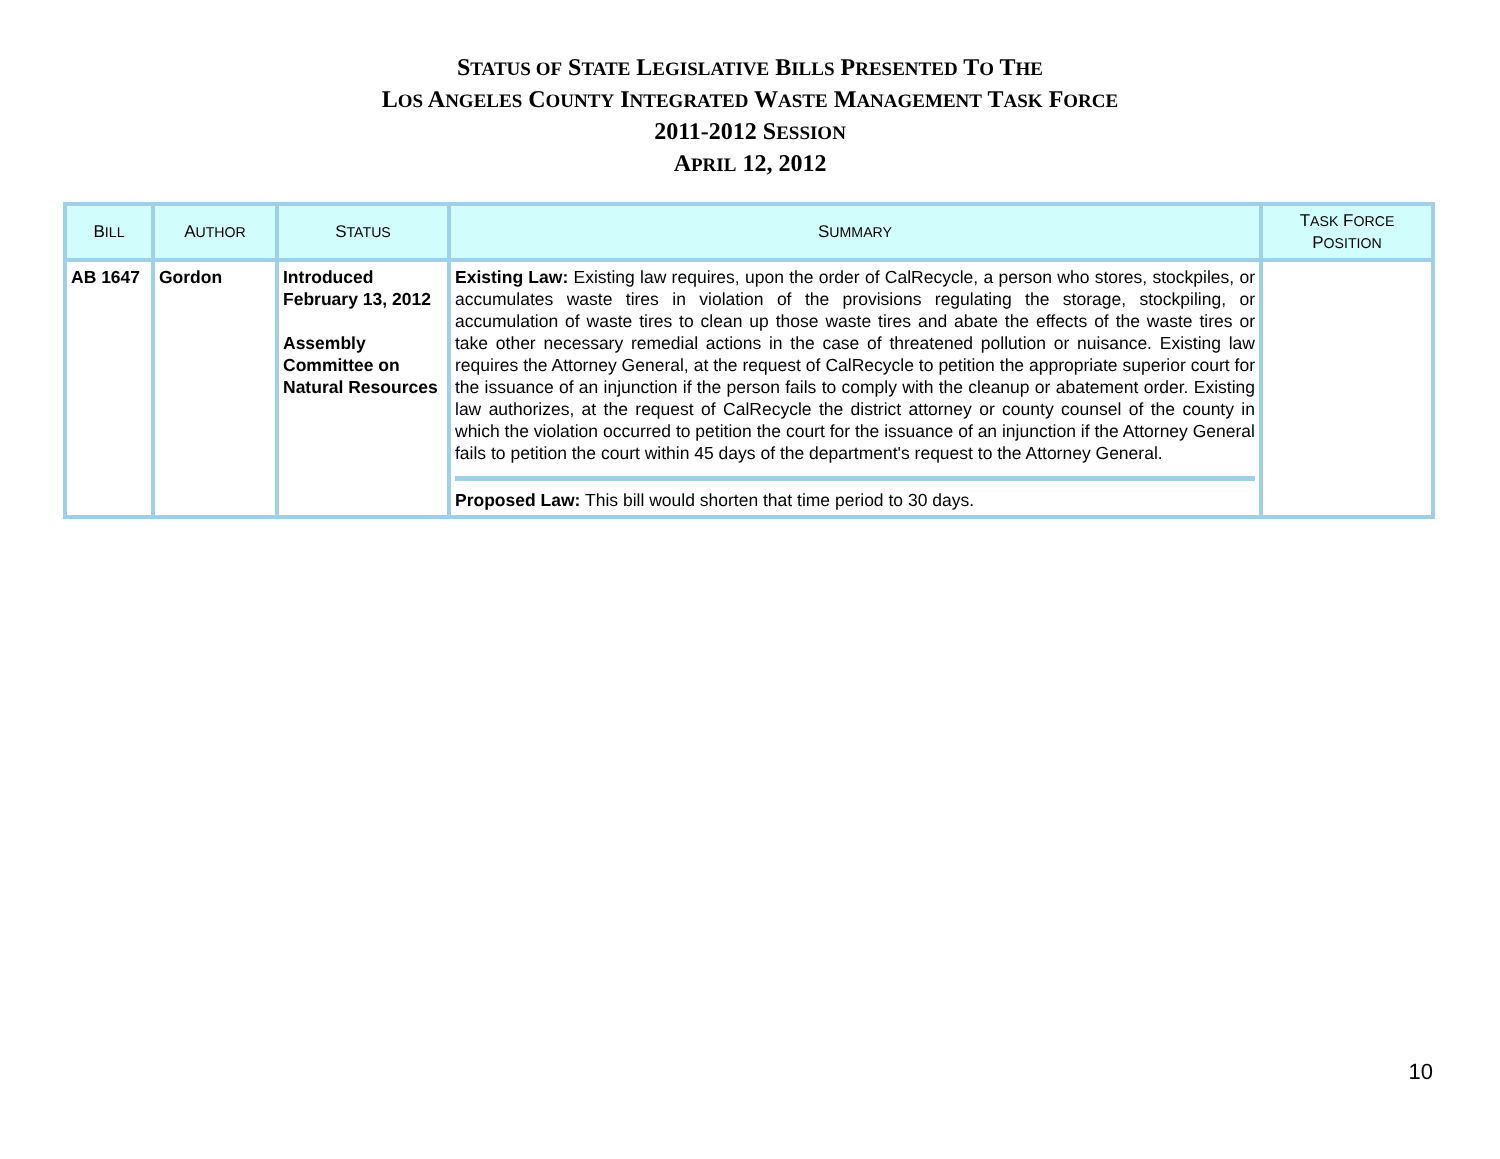STATUS OF STATE LEGISLATIVE BILLS PRESENTED TO THE
LOS ANGELES COUNTY INTEGRATED WASTE MANAGEMENT TASK FORCE
2011-2012 SESSION
APRIL 12, 2012
| B ILL | A UTHOR | S TATUS | S UMMARY | T ASK F ORCE P OSITION |
| --- | --- | --- | --- | --- |
| AB 1647 | Gordon | Introduced February 13, 2012 Assembly Committee on Natural Resources | Existing Law: Existing law requires, upon the order of CalRecycle, a person who stores, stockpiles, or accumulates waste tires in violation of the provisions regulating the storage, stockpiling, or accumulation of waste tires to clean up those waste tires and abate the effects of the waste tires or take other necessary remedial actions in the case of threatened pollution or nuisance. Existing law requires the Attorney General, at the request of CalRecycle to petition the appropriate superior court for the issuance of an injunction if the person fails to comply with the cleanup or abatement order. Existing law authorizes, at the request of CalRecycle the district attorney or county counsel of the county in which the violation occurred to petition the court for the issuance of an injunction if the Attorney General fails to petition the court within 45 days of the department's request to the Attorney General. Proposed Law: This bill would shorten that time period to 30 days. | |
10